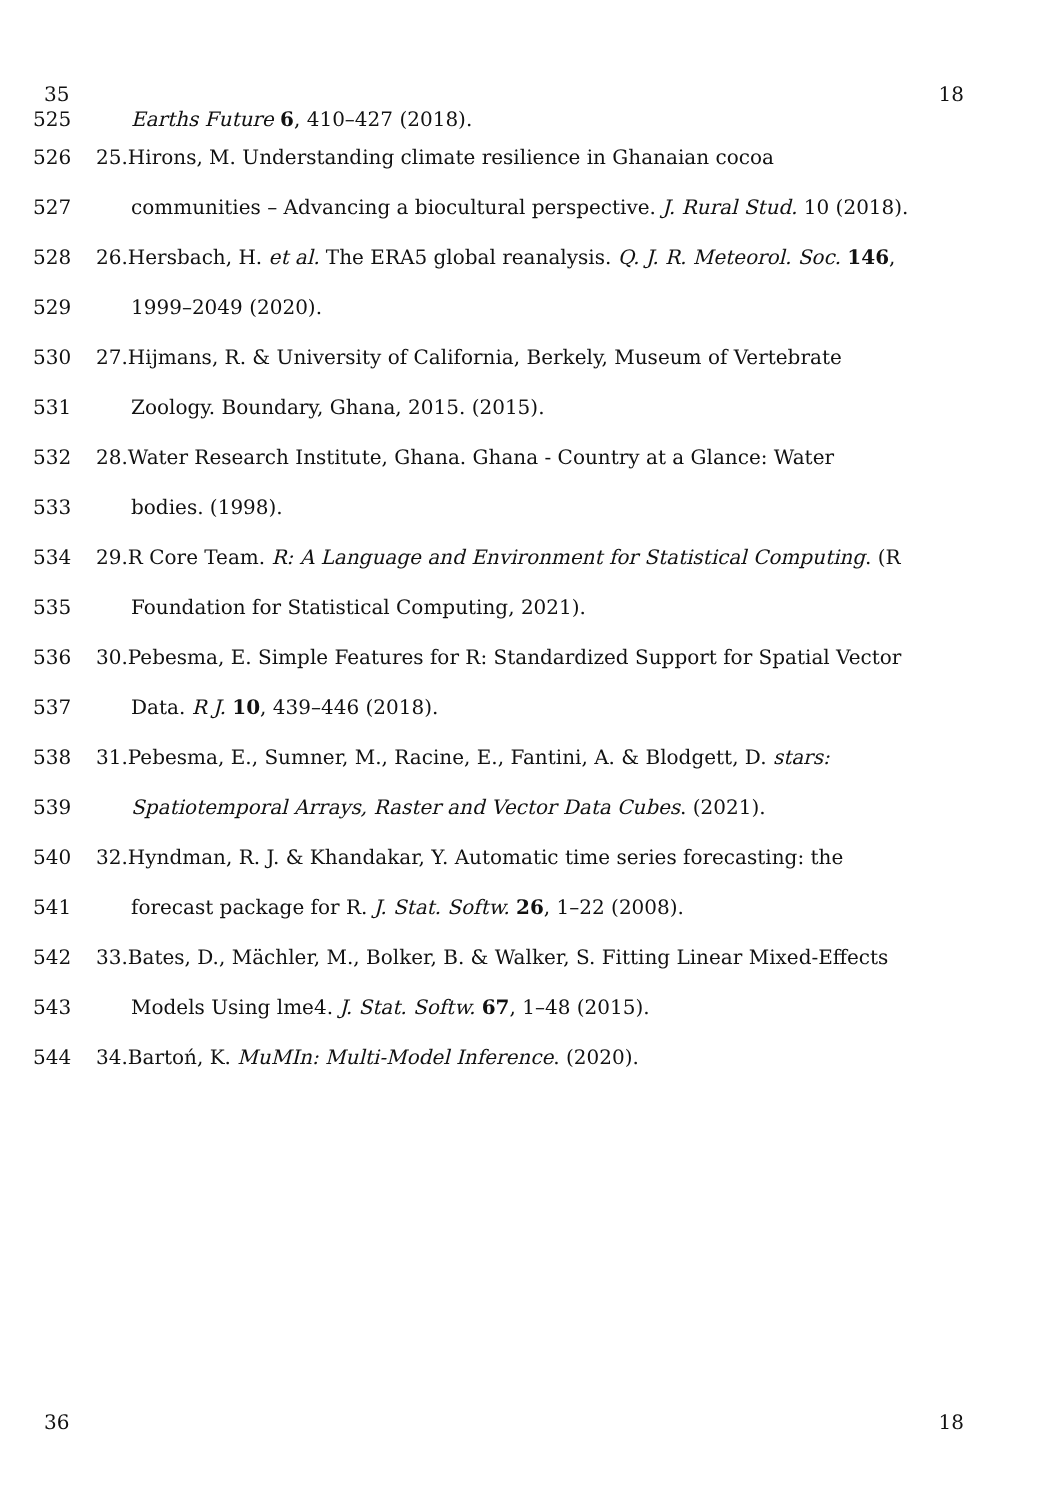35 18
525 Earths Future 6, 410–427 (2018).
526 25.Hirons, M. Understanding climate resilience in Ghanaian cocoa
527 communities – Advancing a biocultural perspective. J. Rural Stud. 10 (2018).
528 26.Hersbach, H. et al. The ERA5 global reanalysis. Q. J. R. Meteorol. Soc. 146,
529 1999–2049 (2020).
530 27.Hijmans, R. & University of California, Berkely, Museum of Vertebrate
531 Zoology. Boundary, Ghana, 2015. (2015).
532 28.Water Research Institute, Ghana. Ghana - Country at a Glance: Water
533 bodies. (1998).
534 29.R Core Team. R: A Language and Environment for Statistical Computing. (R
535 Foundation for Statistical Computing, 2021).
536 30.Pebesma, E. Simple Features for R: Standardized Support for Spatial Vector
537 Data. R J. 10, 439–446 (2018).
538 31.Pebesma, E., Sumner, M., Racine, E., Fantini, A. & Blodgett, D. stars:
539 Spatiotemporal Arrays, Raster and Vector Data Cubes. (2021).
540 32.Hyndman, R. J. & Khandakar, Y. Automatic time series forecasting: the
541 forecast package for R. J. Stat. Softw. 26, 1–22 (2008).
542 33.Bates, D., Mächler, M., Bolker, B. & Walker, S. Fitting Linear Mixed-Effects
543 Models Using lme4. J. Stat. Softw. 67, 1–48 (2015).
544 34.Bartoń, K. MuMIn: Multi-Model Inference. (2020).
36 18